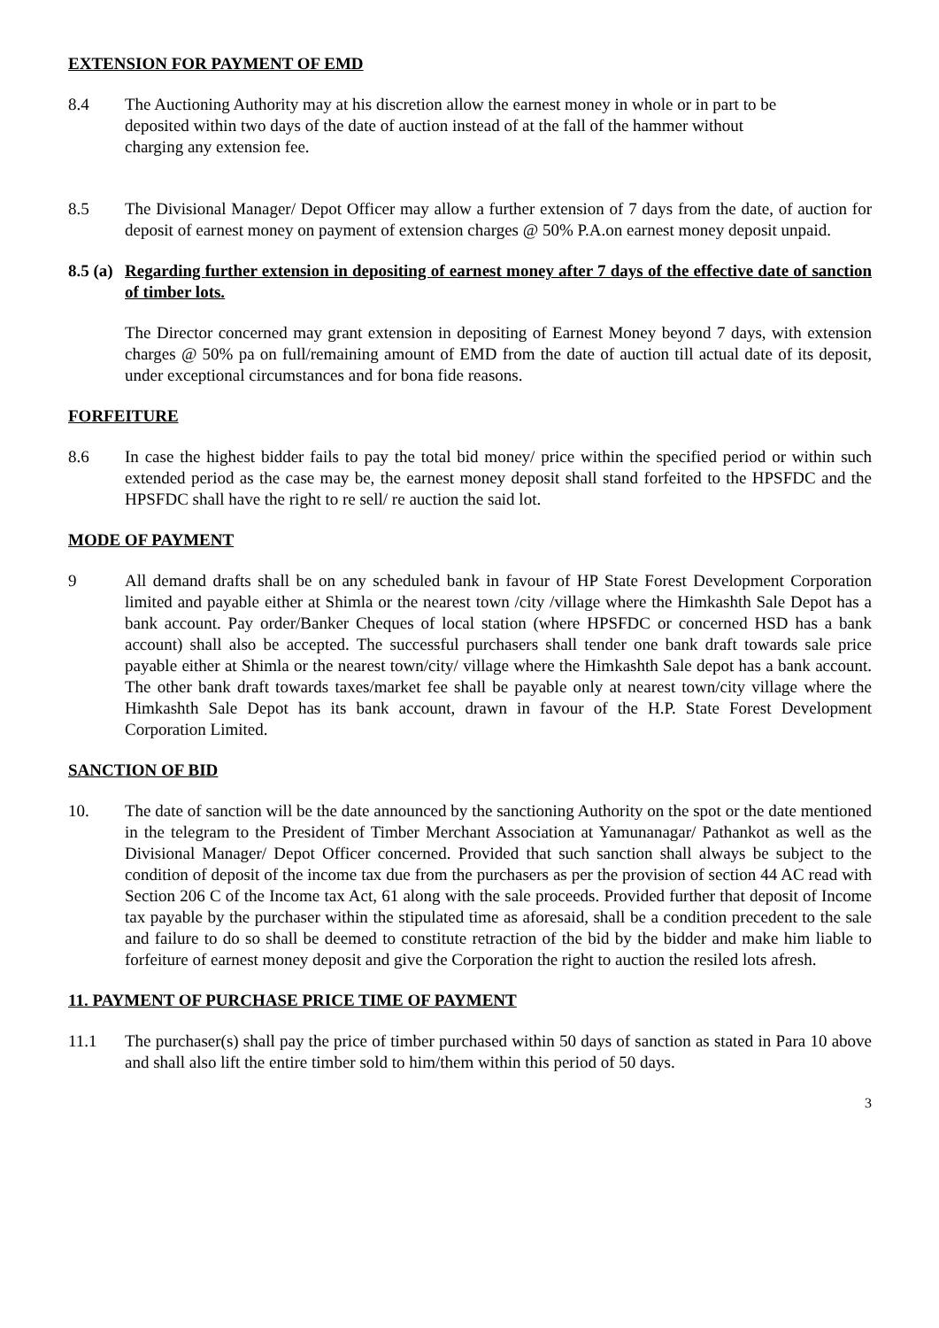EXTENSION FOR PAYMENT OF EMD
8.4 The Auctioning Authority may at his discretion allow the earnest money in whole or in part to be deposited within two days of the date of auction instead of at the fall of the hammer without charging any extension fee.
8.5 The Divisional Manager/ Depot Officer may allow a further extension of 7 days from the date, of auction for deposit of earnest money on payment of extension charges @ 50% P.A.on earnest money deposit unpaid.
8.5 (a)
Regarding further extension in depositing of earnest money after 7 days of the effective date of sanction of timber lots.
The Director concerned may grant extension in depositing of Earnest Money beyond 7 days, with extension charges @ 50% pa on full/remaining amount of EMD from the date of auction till actual date of its deposit, under exceptional circumstances and for bona fide reasons.
FORFEITURE
8.6 In case the highest bidder fails to pay the total bid money/ price within the specified period or within such extended period as the case may be, the earnest money deposit shall stand forfeited to the HPSFDC and the HPSFDC shall have the right to re sell/ re auction the said lot.
MODE OF PAYMENT
9 All demand drafts shall be on any scheduled bank in favour of HP State Forest Development Corporation limited and payable either at Shimla or the nearest town /city /village where the Himkashth Sale Depot has a bank account. Pay order/Banker Cheques of local station (where HPSFDC or concerned HSD has a bank account) shall also be accepted. The successful purchasers shall tender one bank draft towards sale price payable either at Shimla or the nearest town/city/ village where the Himkashth Sale depot has a bank account. The other bank draft towards taxes/market fee shall be payable only at nearest town/city village where the Himkashth Sale Depot has its bank account, drawn in favour of the H.P. State Forest Development Corporation Limited.
SANCTION OF BID
10. The date of sanction will be the date announced by the sanctioning Authority on the spot or the date mentioned in the telegram to the President of Timber Merchant Association at Yamunanagar/ Pathankot as well as the Divisional Manager/ Depot Officer concerned. Provided that such sanction shall always be subject to the condition of deposit of the income tax due from the purchasers as per the provision of section 44 AC read with Section 206 C of the Income tax Act, 61 along with the sale proceeds. Provided further that deposit of Income tax payable by the purchaser within the stipulated time as aforesaid, shall be a condition precedent to the sale and failure to do so shall be deemed to constitute retraction of the bid by the bidder and make him liable to forfeiture of earnest money deposit and give the Corporation the right to auction the resiled lots afresh.
11. PAYMENT OF PURCHASE PRICE TIME OF PAYMENT
11.1 The purchaser(s) shall pay the price of timber purchased within 50 days of sanction as stated in Para 10 above and shall also lift the entire timber sold to him/them within this period of 50 days.
3